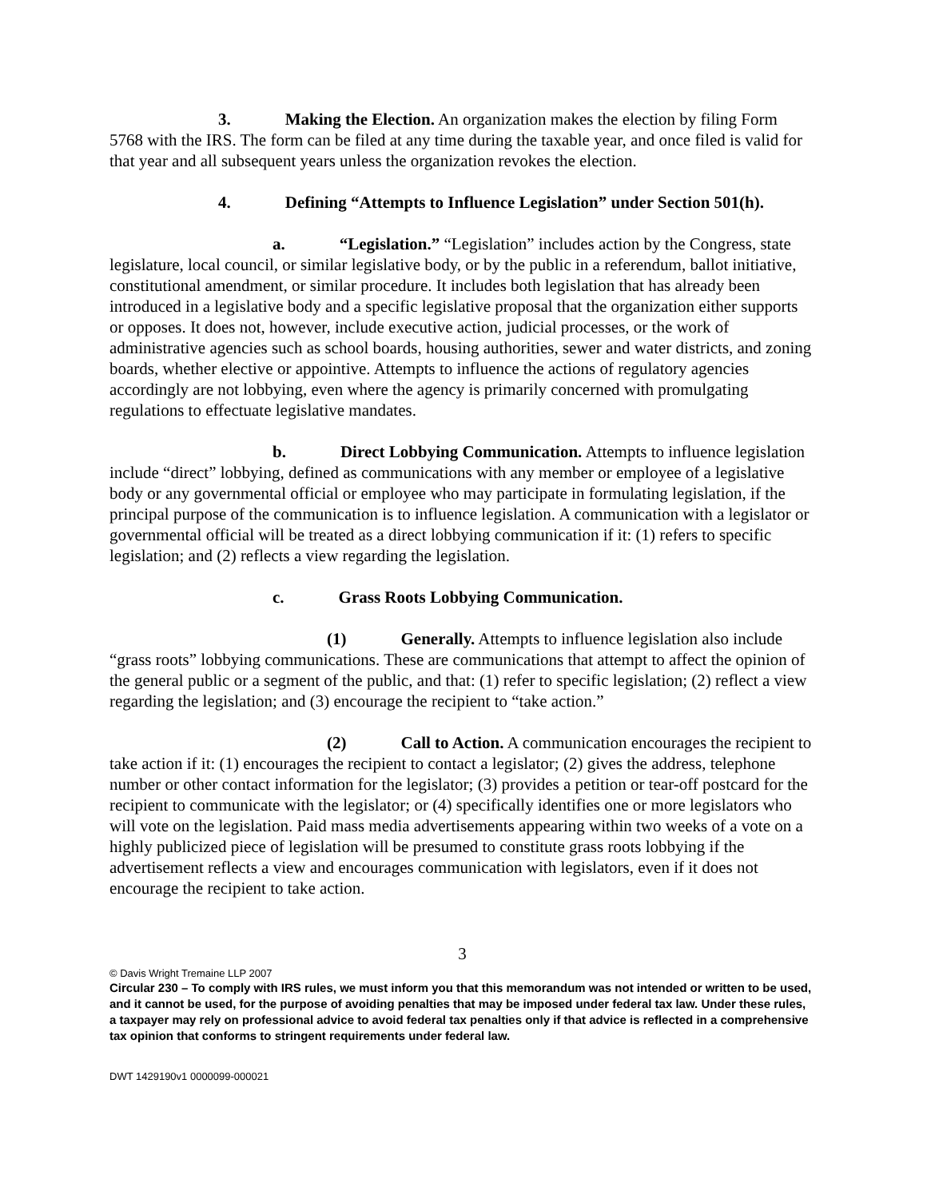3. Making the Election. An organization makes the election by filing Form 5768 with the IRS. The form can be filed at any time during the taxable year, and once filed is valid for that year and all subsequent years unless the organization revokes the election.
4. Defining “Attempts to Influence Legislation” under Section 501(h).
a. “Legislation.” “Legislation” includes action by the Congress, state legislature, local council, or similar legislative body, or by the public in a referendum, ballot initiative, constitutional amendment, or similar procedure. It includes both legislation that has already been introduced in a legislative body and a specific legislative proposal that the organization either supports or opposes. It does not, however, include executive action, judicial processes, or the work of administrative agencies such as school boards, housing authorities, sewer and water districts, and zoning boards, whether elective or appointive. Attempts to influence the actions of regulatory agencies accordingly are not lobbying, even where the agency is primarily concerned with promulgating regulations to effectuate legislative mandates.
b. Direct Lobbying Communication. Attempts to influence legislation include “direct” lobbying, defined as communications with any member or employee of a legislative body or any governmental official or employee who may participate in formulating legislation, if the principal purpose of the communication is to influence legislation. A communication with a legislator or governmental official will be treated as a direct lobbying communication if it: (1) refers to specific legislation; and (2) reflects a view regarding the legislation.
c. Grass Roots Lobbying Communication.
(1) Generally. Attempts to influence legislation also include “grass roots” lobbying communications. These are communications that attempt to affect the opinion of the general public or a segment of the public, and that: (1) refer to specific legislation; (2) reflect a view regarding the legislation; and (3) encourage the recipient to “take action.”
(2) Call to Action. A communication encourages the recipient to take action if it: (1) encourages the recipient to contact a legislator; (2) gives the address, telephone number or other contact information for the legislator; (3) provides a petition or tear-off postcard for the recipient to communicate with the legislator; or (4) specifically identifies one or more legislators who will vote on the legislation. Paid mass media advertisements appearing within two weeks of a vote on a highly publicized piece of legislation will be presumed to constitute grass roots lobbying if the advertisement reflects a view and encourages communication with legislators, even if it does not encourage the recipient to take action.
3
© Davis Wright Tremaine LLP 2007
Circular 230 – To comply with IRS rules, we must inform you that this memorandum was not intended or written to be used, and it cannot be used, for the purpose of avoiding penalties that may be imposed under federal tax law. Under these rules, a taxpayer may rely on professional advice to avoid federal tax penalties only if that advice is reflected in a comprehensive tax opinion that conforms to stringent requirements under federal law.
DWT 1429190v1 0000099-000021